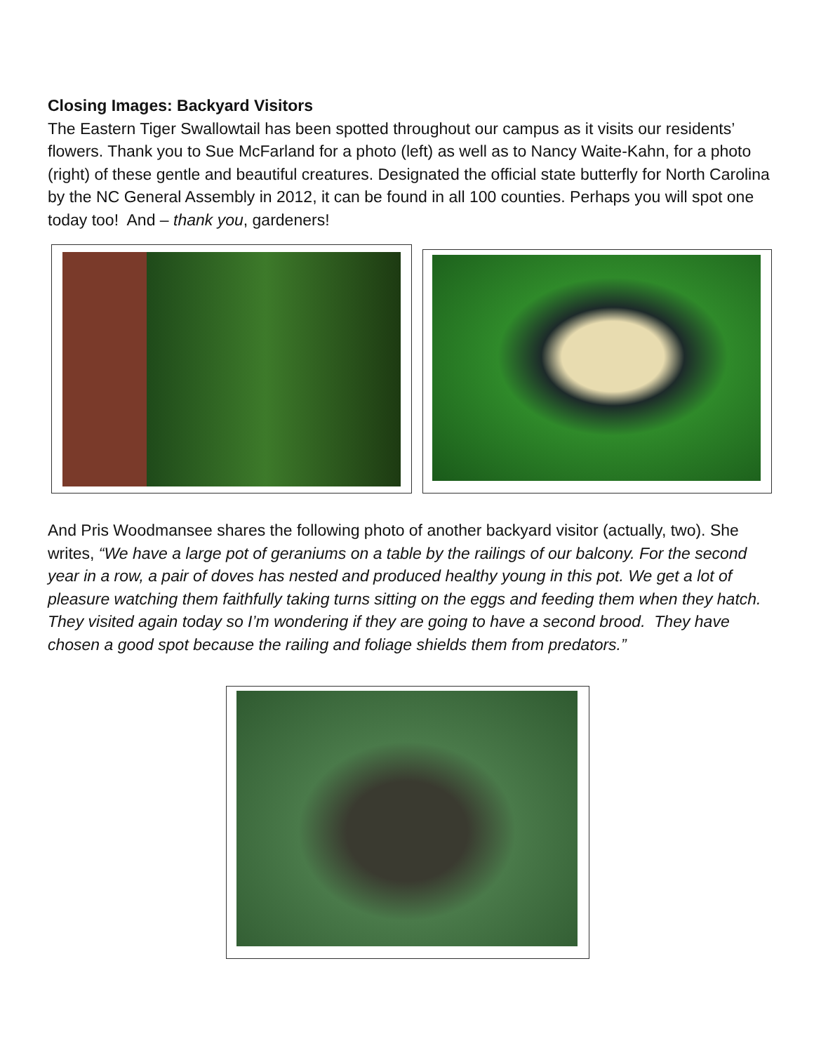Closing Images: Backyard Visitors
The Eastern Tiger Swallowtail has been spotted throughout our campus as it visits our residents’ flowers. Thank you to Sue McFarland for a photo (left) as well as to Nancy Waite-Kahn, for a photo (right) of these gentle and beautiful creatures. Designated the official state butterfly for North Carolina by the NC General Assembly in 2012, it can be found in all 100 counties. Perhaps you will spot one today too! And – thank you, gardeners!
And Pris Woodmansee shares the following photo of another backyard visitor (actually, two). She writes, “We have a large pot of geraniums on a table by the railings of our balcony. For the second year in a row, a pair of doves has nested and produced healthy young in this pot. We get a lot of pleasure watching them faithfully taking turns sitting on the eggs and feeding them when they hatch. They visited again today so I’m wondering if they are going to have a second brood. They have chosen a good spot because the railing and foliage shields them from predators.”